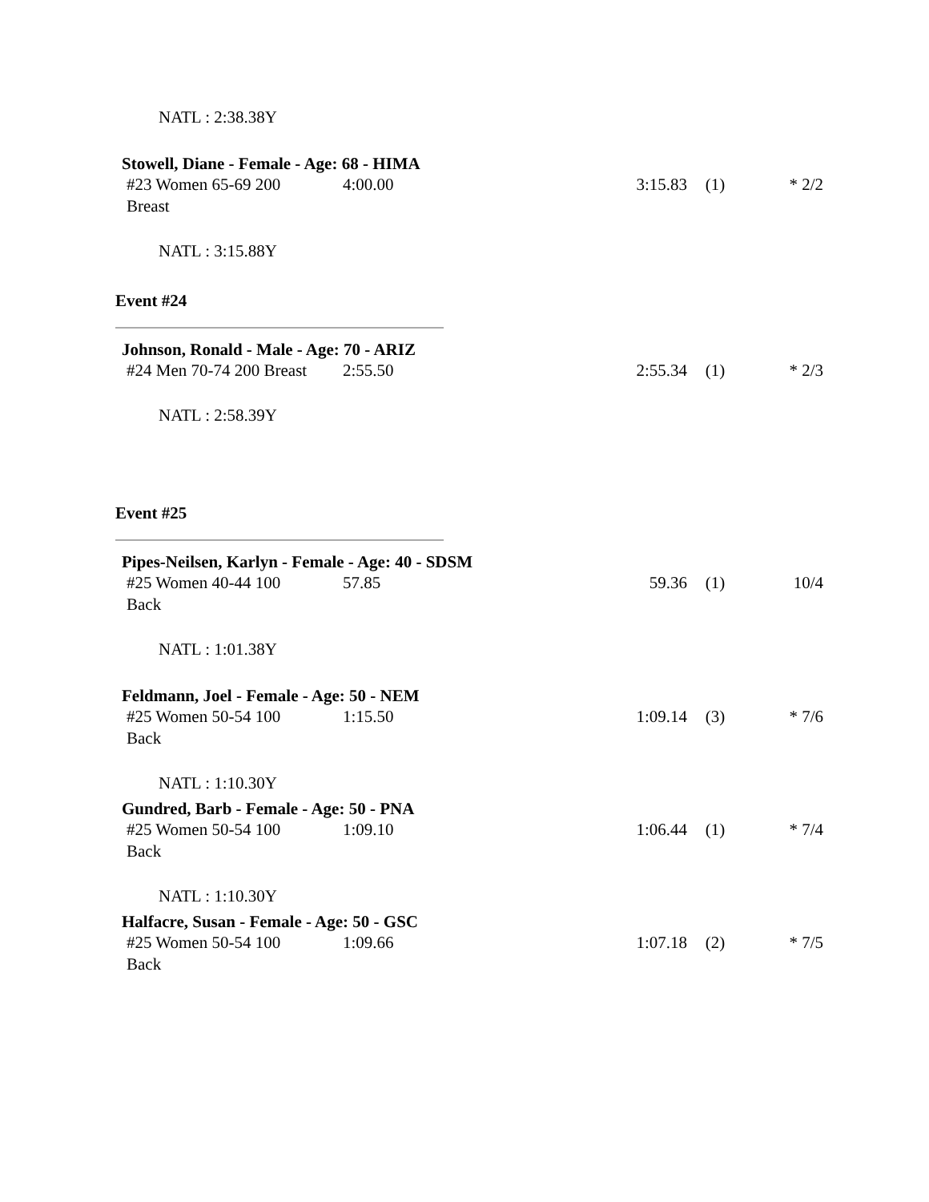NATL : 2:38.38Y
Stowell, Diane - Female - Age: 68 - HIMA
| #23 Women 65-69 200 Breast | 4:00.00 | 3:15.83 | (1) | * 2/2 |
NATL : 3:15.88Y
Event #24
Johnson, Ronald - Male - Age: 70 - ARIZ
| #24 Men 70-74 200 Breast | 2:55.50 | 2:55.34 | (1) | * 2/3 |
NATL : 2:58.39Y
Event #25
Pipes-Neilsen, Karlyn - Female - Age: 40 - SDSM
| #25 Women 40-44 100 Back | 57.85 | 59.36 | (1) | 10/4 |
NATL : 1:01.38Y
Feldmann, Joel - Female - Age: 50 - NEM
| #25 Women 50-54 100 Back | 1:15.50 | 1:09.14 | (3) | * 7/6 |
NATL : 1:10.30Y
Gundred, Barb - Female - Age: 50 - PNA
| #25 Women 50-54 100 Back | 1:09.10 | 1:06.44 | (1) | * 7/4 |
NATL : 1:10.30Y
Halfacre, Susan - Female - Age: 50 - GSC
| #25 Women 50-54 100 Back | 1:09.66 | 1:07.18 | (2) | * 7/5 |